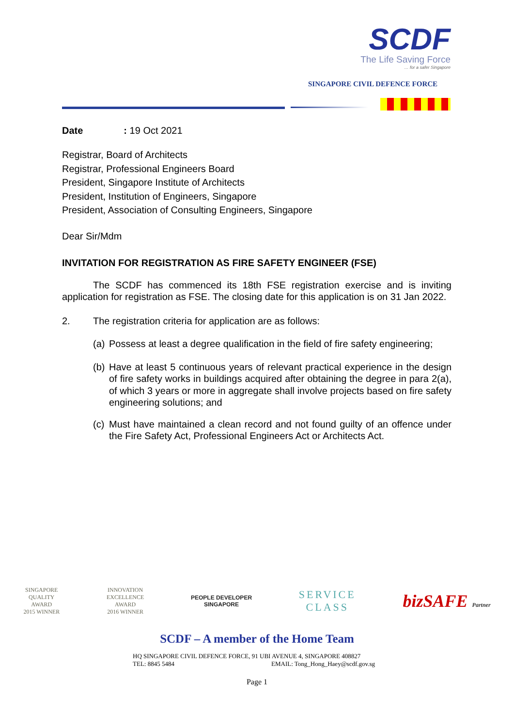SCDF
The Life Saving Force
… for a safer Singapore
SINGAPORE CIVIL DEFENCE FORCE
Date : 19 Oct 2021
Registrar, Board of Architects
Registrar, Professional Engineers Board
President, Singapore Institute of Architects
President, Institution of Engineers, Singapore
President, Association of Consulting Engineers, Singapore
Dear Sir/Mdm
INVITATION FOR REGISTRATION AS FIRE SAFETY ENGINEER (FSE)
The SCDF has commenced its 18th FSE registration exercise and is inviting application for registration as FSE. The closing date for this application is on 31 Jan 2022.
2. The registration criteria for application are as follows:
(a) Possess at least a degree qualification in the field of fire safety engineering;
(b) Have at least 5 continuous years of relevant practical experience in the design of fire safety works in buildings acquired after obtaining the degree in para 2(a), of which 3 years or more in aggregate shall involve projects based on fire safety engineering solutions; and
(c) Must have maintained a clean record and not found guilty of an offence under the Fire Safety Act, Professional Engineers Act or Architects Act.
SINGAPORE
QUALITY
AWARD
2015 WINNER
INNOVATION
EXCELLENCE
AWARD
2016 WINNER
PEOPLE DEVELOPER
SINGAPORE
SERVICE
CLASS
bizSAFE Partner
SCDF – A member of the Home Team
HQ SINGAPORE CIVIL DEFENCE FORCE, 91 UBI AVENUE 4, SINGAPORE 408827
TEL: 8845 5484 EMAIL: Tong_Hong_Haey@scdf.gov.sg
Page 1